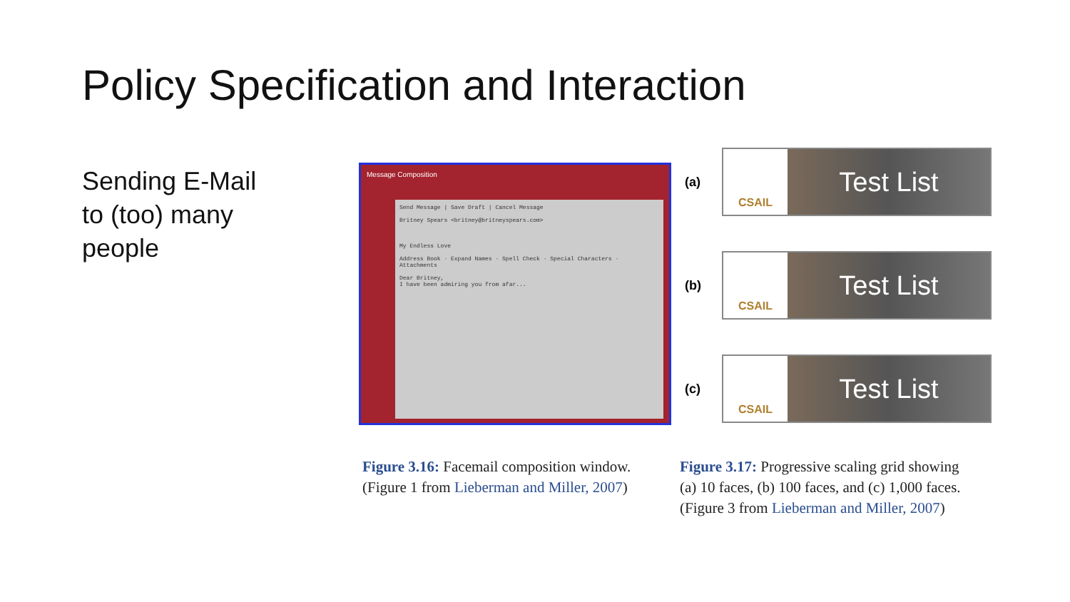Policy Specification and Interaction
Sending E-Mail
to (too) many
people
Message Composition
Send Message | Save Draft | Cancel Message
Britney Spears <britney@britneyspears.com>
My Endless Love
Address Book · Expand Names · Spell Check · Special Characters · Attachments
Dear Britney,
I have been admiring you from afar...
(a)
CSAIL
Test List
(b)
CSAIL
Test List
(c)
CSAIL
Test List
Figure 3.16: Facemail composition window. (Figure 1 from Lieberman and Miller, 2007)
Figure 3.17: Progressive scaling grid showing (a) 10 faces, (b) 100 faces, and (c) 1,000 faces. (Figure 3 from Lieberman and Miller, 2007)